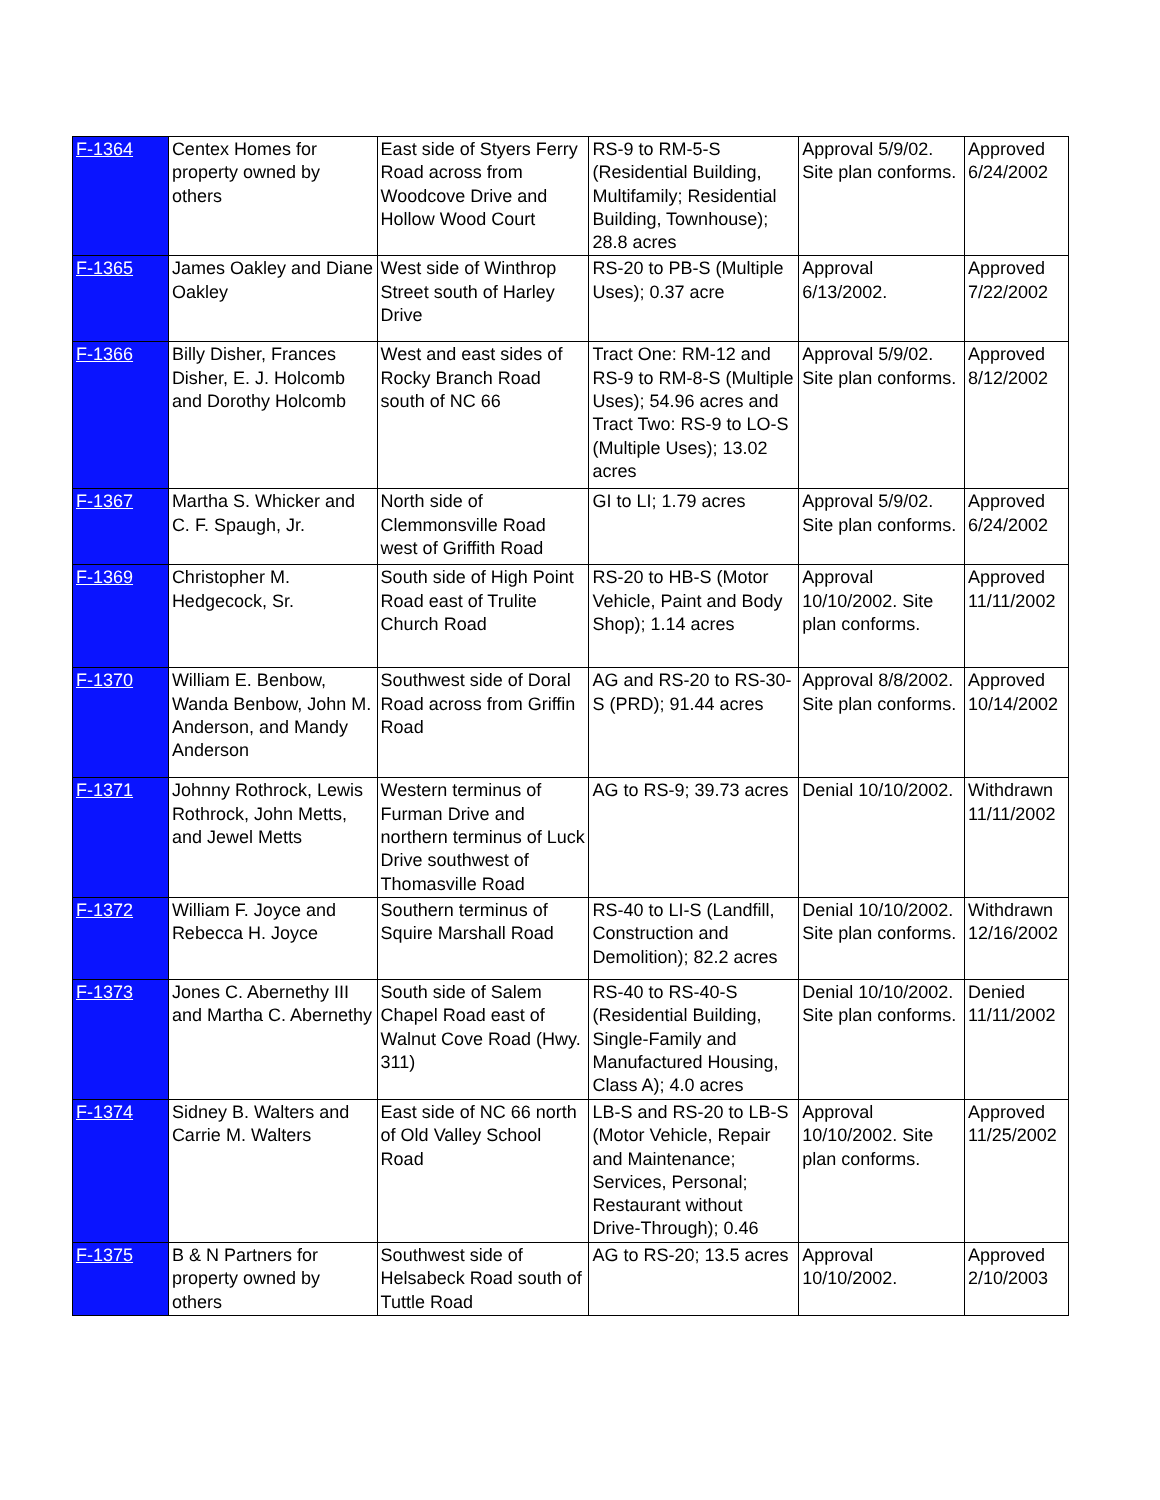| F-1364 | Centex Homes for property owned by others | East side of Styers Ferry Road across from Woodcove Drive and Hollow Wood Court | RS-9 to RM-5-S (Residential Building, Multifamily; Residential Building, Townhouse); 28.8 acres | Approval 5/9/02. Site plan conforms. | Approved 6/24/2002 |
| F-1365 | James Oakley and Diane Oakley | West side of Winthrop Street south of Harley Drive | RS-20 to PB-S (Multiple Uses); 0.37 acre | Approval 6/13/2002. | Approved 7/22/2002 |
| F-1366 | Billy Disher, Frances Disher, E. J. Holcomb and Dorothy Holcomb | West and east sides of Rocky Branch Road south of NC 66 | Tract One: RM-12 and RS-9 to RM-8-S (Multiple Uses); 54.96 acres and Tract Two: RS-9 to LO-S (Multiple Uses); 13.02 acres | Approval 5/9/02. Site plan conforms. | Approved 8/12/2002 |
| F-1367 | Martha S. Whicker and C. F. Spaugh, Jr. | North side of Clemmonsville Road west of Griffith Road | GI to LI; 1.79 acres | Approval 5/9/02. Site plan conforms. | Approved 6/24/2002 |
| F-1369 | Christopher M. Hedgecock, Sr. | South side of High Point Road east of Trulite Church Road | RS-20 to HB-S (Motor Vehicle, Paint and Body Shop); 1.14 acres | Approval 10/10/2002. Site plan conforms. | Approved 11/11/2002 |
| F-1370 | William E. Benbow, Wanda Benbow, John M. Anderson, and Mandy Anderson | Southwest side of Doral Road across from Griffin Road | AG and RS-20 to RS-30-S (PRD); 91.44 acres | Approval 8/8/2002. Site plan conforms. | Approved 10/14/2002 |
| F-1371 | Johnny Rothrock, Lewis Rothrock, John Metts, and Jewel Metts | Western terminus of Furman Drive and northern terminus of Luck Drive southwest of Thomasville Road | AG to RS-9; 39.73 acres | Denial 10/10/2002. | Withdrawn 11/11/2002 |
| F-1372 | William F. Joyce and Rebecca H. Joyce | Southern terminus of Squire Marshall Road | RS-40 to LI-S (Landfill, Construction and Demolition); 82.2 acres | Denial 10/10/2002. Site plan conforms. | Withdrawn 12/16/2002 |
| F-1373 | Jones C. Abernethy III and Martha C. Abernethy | South side of Salem Chapel Road east of Walnut Cove Road (Hwy. 311) | RS-40 to RS-40-S (Residential Building, Single-Family and Manufactured Housing, Class A); 4.0 acres | Denial 10/10/2002. Site plan conforms. | Denied 11/11/2002 |
| F-1374 | Sidney B. Walters and Carrie M. Walters | East side of NC 66 north of Old Valley School Road | LB-S and RS-20 to LB-S (Motor Vehicle, Repair and Maintenance; Services, Personal; Restaurant without Drive-Through); 0.46 | Approval 10/10/2002. Site plan conforms. | Approved 11/25/2002 |
| F-1375 | B & N Partners for property owned by others | Southwest side of Helsabeck Road south of Tuttle Road | AG to RS-20; 13.5 acres | Approval 10/10/2002. | Approved 2/10/2003 |